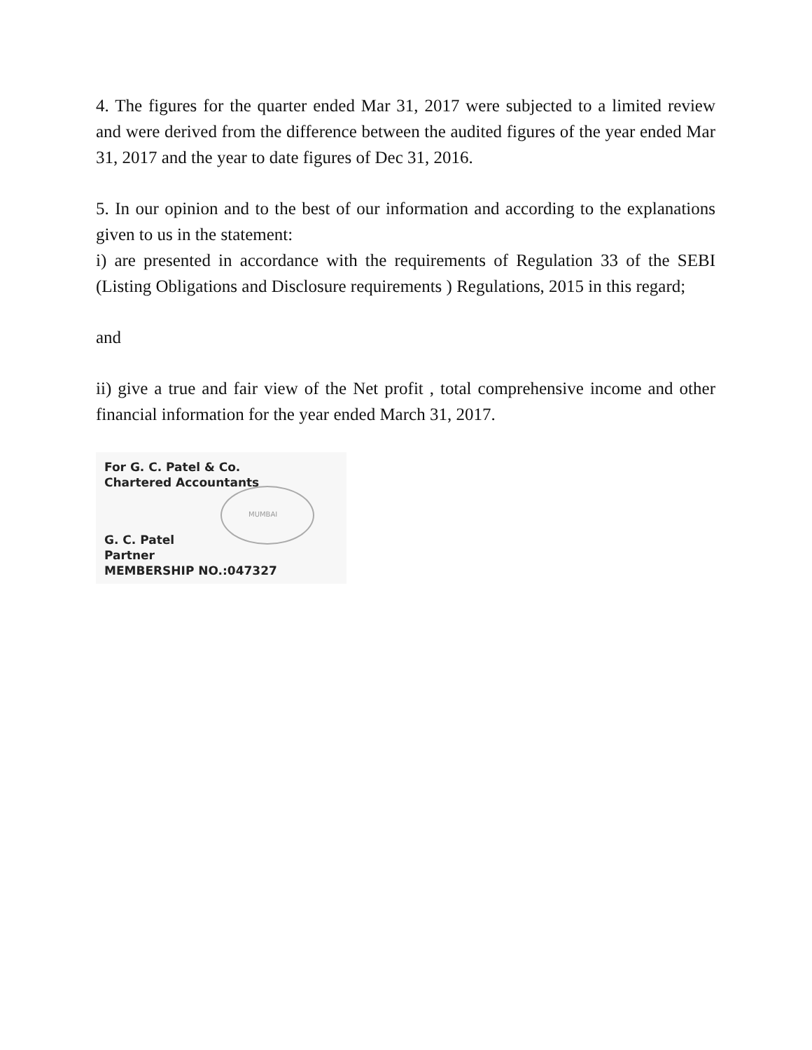4. The figures for the quarter ended Mar 31, 2017 were subjected to a limited review and were derived from the difference between the audited figures of the year ended Mar 31, 2017 and the year to date figures of Dec 31, 2016.
5. In our opinion and to the best of our information and according to the explanations given to us in the statement:
i) are presented in accordance with the requirements of Regulation 33 of the SEBI (Listing Obligations and Disclosure requirements ) Regulations, 2015 in this regard;
and
ii) give a true and fair view of the Net profit , total comprehensive income and other financial information for the year ended March 31, 2017.
MUMBAI
For G. C. Patel & Co.
Chartered Accountants
G. C. Patel
Partner
MEMBERSHIP NO.:047327